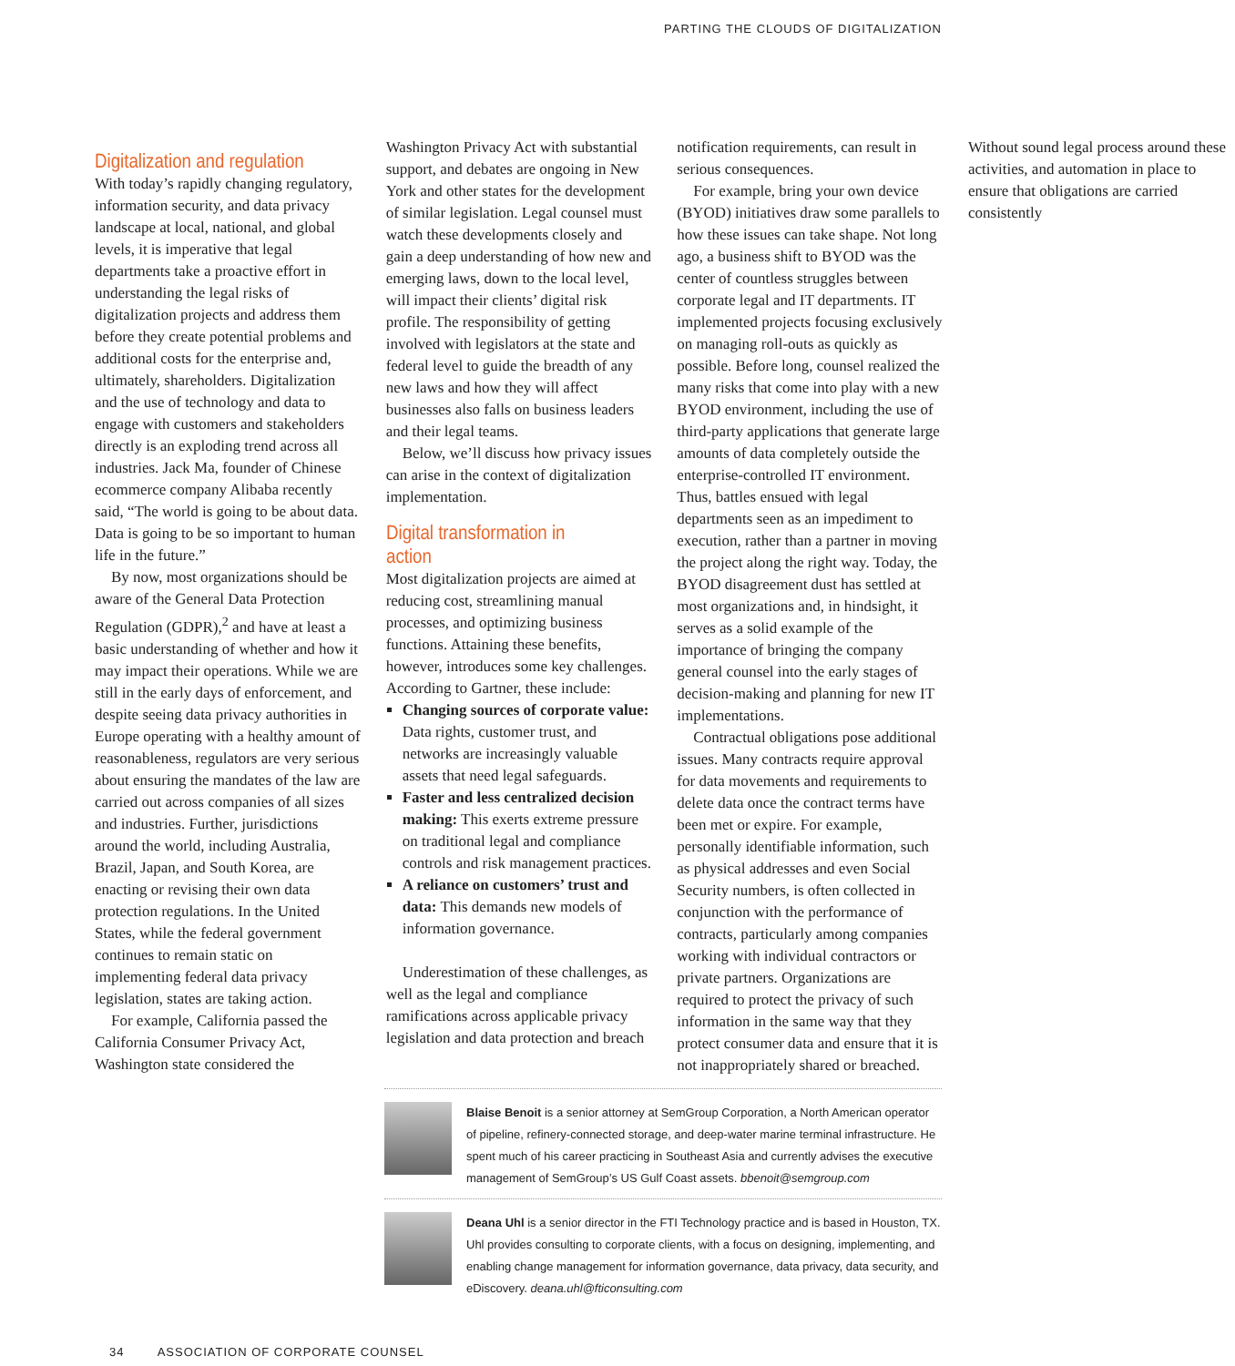PARTING THE CLOUDS OF DIGITALIZATION
Digitalization and regulation
With today’s rapidly changing regulatory, information security, and data privacy landscape at local, national, and global levels, it is imperative that legal departments take a proactive effort in understanding the legal risks of digitalization projects and address them before they create potential problems and additional costs for the enterprise and, ultimately, shareholders. Digitalization and the use of technology and data to engage with customers and stakeholders directly is an exploding trend across all industries. Jack Ma, founder of Chinese ecommerce company Alibaba recently said, “The world is going to be about data. Data is going to be so important to human life in the future.”
By now, most organizations should be aware of the General Data Protection Regulation (GDPR),<sup>2</sup> and have at least a basic understanding of whether and how it may impact their operations. While we are still in the early days of enforcement, and despite seeing data privacy authorities in Europe operating with a healthy amount of reasonableness, regulators are very serious about ensuring the mandates of the law are carried out across companies of all sizes and industries. Further, jurisdictions around the world, including Australia, Brazil, Japan, and South Korea, are enacting or revising their own data protection regulations. In the United States, while the federal government continues to remain static on implementing federal data privacy legislation, states are taking action.
For example, California passed the California Consumer Privacy Act, Washington state considered the Washington Privacy Act with substantial support, and debates are ongoing in New York and other states for the development of similar legislation. Legal counsel must watch these developments closely and gain a deep understanding of how new and emerging laws, down to the local level, will impact their clients’ digital risk profile. The responsibility of getting involved with legislators at the state and federal level to guide the breadth of any new laws and how they will affect businesses also falls on business leaders and their legal teams.
Below, we’ll discuss how privacy issues can arise in the context of digitalization implementation.
Digital transformation in action
Most digitalization projects are aimed at reducing cost, streamlining manual processes, and optimizing business functions. Attaining these benefits, however, introduces some key challenges. According to Gartner, these include:
Changing sources of corporate value: Data rights, customer trust, and networks are increasingly valuable assets that need legal safeguards.
Faster and less centralized decision making: This exerts extreme pressure on traditional legal and compliance controls and risk management practices.
A reliance on customers’ trust and data: This demands new models of information governance.
Underestimation of these challenges, as well as the legal and compliance ramifications across applicable privacy legislation and data protection and breach notification requirements, can result in serious consequences.
For example, bring your own device (BYOD) initiatives draw some parallels to how these issues can take shape. Not long ago, a business shift to BYOD was the center of countless struggles between corporate legal and IT departments. IT implemented projects focusing exclusively on managing roll-outs as quickly as possible. Before long, counsel realized the many risks that come into play with a new BYOD environment, including the use of third-party applications that generate large amounts of data completely outside the enterprise-controlled IT environment. Thus, battles ensued with legal departments seen as an impediment to execution, rather than a partner in moving the project along the right way. Today, the BYOD disagreement dust has settled at most organizations and, in hindsight, it serves as a solid example of the importance of bringing the company general counsel into the early stages of decision-making and planning for new IT implementations.
Contractual obligations pose additional issues. Many contracts require approval for data movements and requirements to delete data once the contract terms have been met or expire. For example, personally identifiable information, such as physical addresses and even Social Security numbers, is often collected in conjunction with the performance of contracts, particularly among companies working with individual contractors or private partners. Organizations are required to protect the privacy of such information in the same way that they protect consumer data and ensure that it is not inappropriately shared or breached. Without sound legal process around these activities, and automation in place to ensure that obligations are carried consistently
Blaise Benoit is a senior attorney at SemGroup Corporation, a North American operator of pipeline, refinery-connected storage, and deep-water marine terminal infrastructure. He spent much of his career practicing in Southeast Asia and currently advises the executive management of SemGroup’s US Gulf Coast assets. bbenoit@semgroup.com
Deana Uhl is a senior director in the FTI Technology practice and is based in Houston, TX. Uhl provides consulting to corporate clients, with a focus on designing, implementing, and enabling change management for information governance, data privacy, data security, and eDiscovery. deana.uhl@fticonsulting.com
34 ASSOCIATION OF CORPORATE COUNSEL